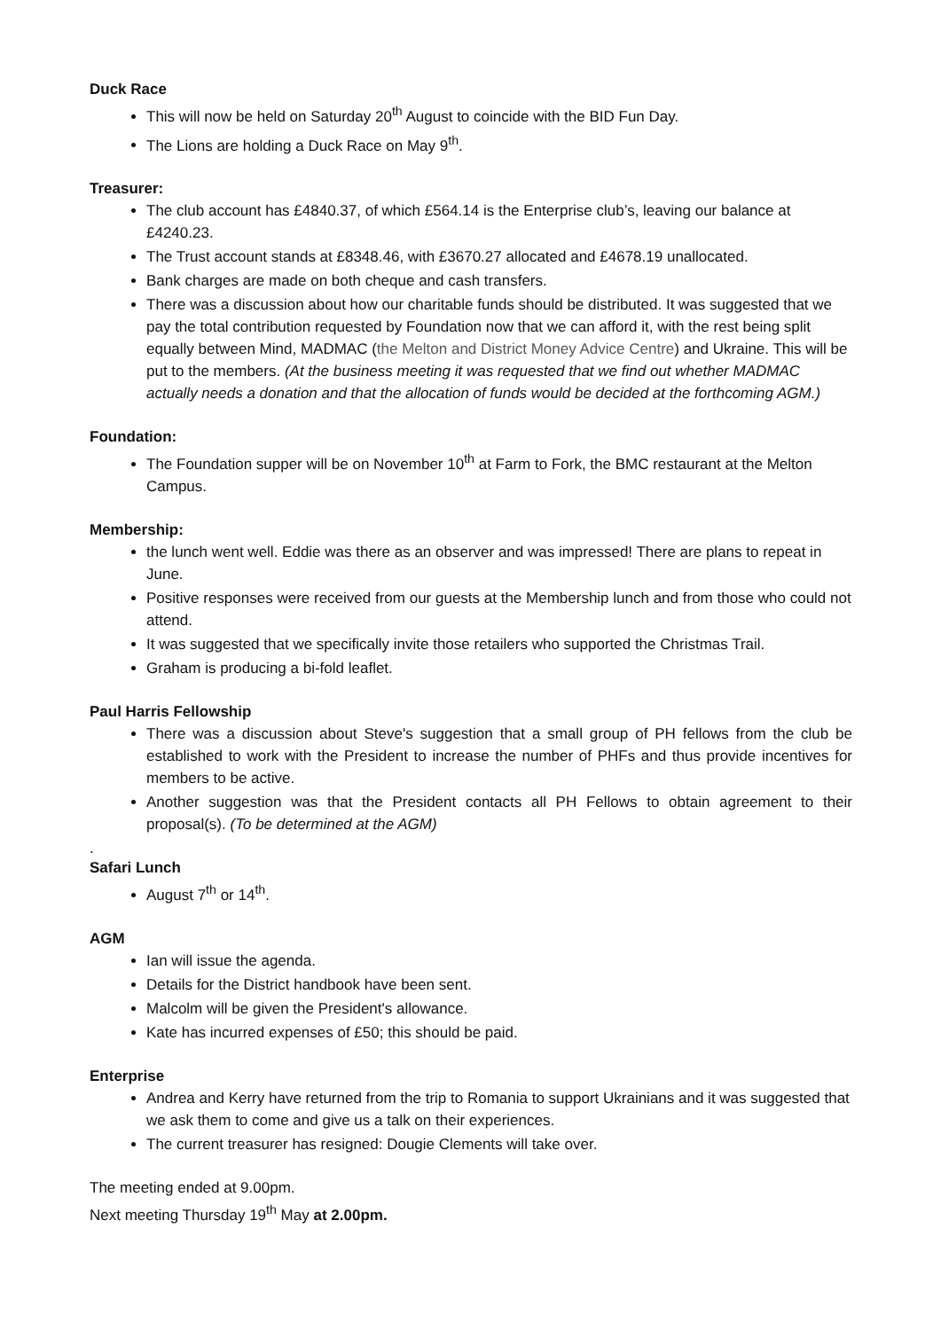Duck Race
This will now be held on Saturday 20<sup>th</sup> August to coincide with the BID Fun Day.
The Lions are holding a Duck Race on May 9<sup>th</sup>.
Treasurer:
The club account has £4840.37, of which £564.14 is the Enterprise club’s, leaving our balance at £4240.23.
The Trust account stands at £8348.46, with £3670.27 allocated and £4678.19 unallocated.
Bank charges are made on both cheque and cash transfers.
There was a discussion about how our charitable funds should be distributed. It was suggested that we pay the total contribution requested by Foundation now that we can afford it, with the rest being split equally between Mind, MADMAC (the Melton and District Money Advice Centre) and Ukraine. This will be put to the members. (At the business meeting it was requested that we find out whether MADMAC actually needs a donation and that the allocation of funds would be decided at the forthcoming AGM.)
Foundation:
The Foundation supper will be on November 10<sup>th</sup> at Farm to Fork, the BMC restaurant at the Melton Campus.
Membership:
the lunch went well. Eddie was there as an observer and was impressed! There are plans to repeat in June.
Positive responses were received from our guests at the Membership lunch and from those who could not attend.
It was suggested that we specifically invite those retailers who supported the Christmas Trail.
Graham is producing a bi-fold leaflet.
Paul Harris Fellowship
There was a discussion about Steve's suggestion that a small group of PH fellows from the club be established to work with the President to increase the number of PHFs and thus provide incentives for members to be active.
Another suggestion was that the President contacts all PH Fellows to obtain agreement to their proposal(s). (To be determined at the AGM)
.
Safari Lunch
August 7<sup>th</sup> or 14<sup>th</sup>.
AGM
Ian will issue the agenda.
Details for the District handbook have been sent.
Malcolm will be given the President's allowance.
Kate has incurred expenses of £50; this should be paid.
Enterprise
Andrea and Kerry have returned from the trip to Romania to support Ukrainians and it was suggested that we ask them to come and give us a talk on their experiences.
The current treasurer has resigned: Dougie Clements will take over.
The meeting ended at 9.00pm.
Next meeting Thursday 19<sup>th</sup> May at 2.00pm.